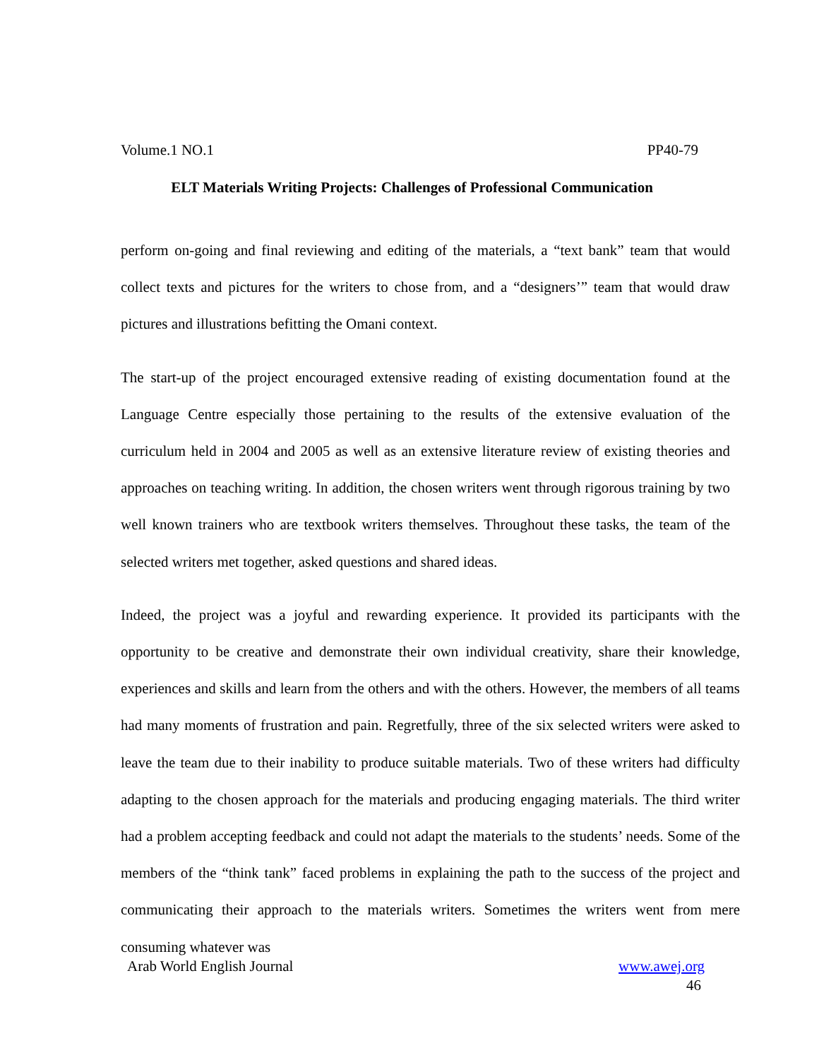Volume.1 NO.1 PP40-79
ELT Materials Writing Projects: Challenges of Professional Communication
perform on-going and final reviewing and editing of the materials, a “text bank” team that would collect texts and pictures for the writers to chose from, and a “designers’” team that would draw pictures and illustrations befitting the Omani context.
The start-up of the project encouraged extensive reading of existing documentation found at the Language Centre especially those pertaining to the results of the extensive evaluation of the curriculum held in 2004 and 2005 as well as an extensive literature review of existing theories and approaches on teaching writing. In addition, the chosen writers went through rigorous training by two well known trainers who are textbook writers themselves. Throughout these tasks, the team of the selected writers met together, asked questions and shared ideas.
Indeed, the project was a joyful and rewarding experience. It provided its participants with the opportunity to be creative and demonstrate their own individual creativity, share their knowledge, experiences and skills and learn from the others and with the others. However, the members of all teams had many moments of frustration and pain. Regretfully, three of the six selected writers were asked to leave the team due to their inability to produce suitable materials. Two of these writers had difficulty adapting to the chosen approach for the materials and producing engaging materials. The third writer had a problem accepting feedback and could not adapt the materials to the students’ needs. Some of the members of the “think tank” faced problems in explaining the path to the success of the project and communicating their approach to the materials writers. Sometimes the writers went from mere consuming whatever was
Arab World English Journal www.awej.org
46